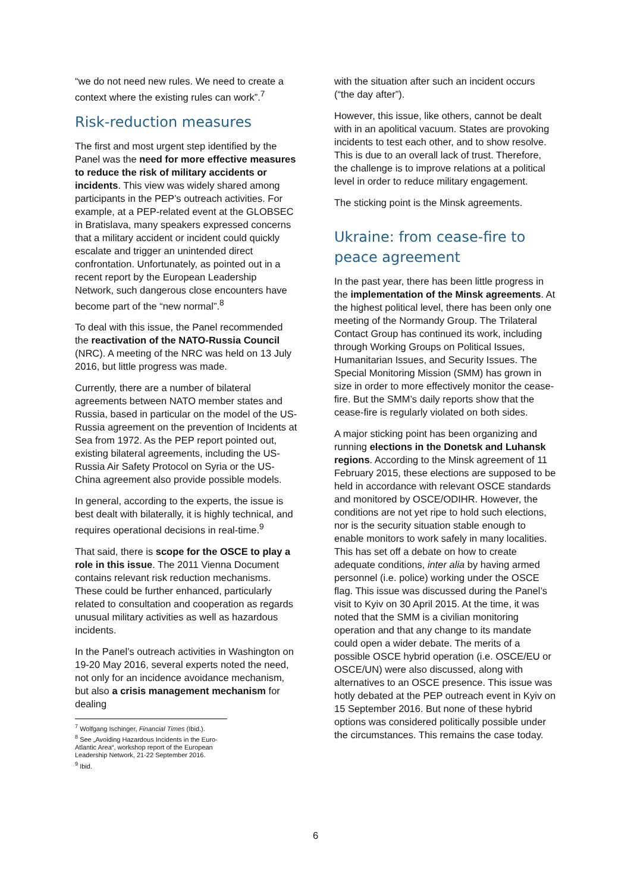“we do not need new rules. We need to create a context where the existing rules can work”.<sup>7</sup>
Risk-reduction measures
The first and most urgent step identified by the Panel was the need for more effective measures to reduce the risk of military accidents or incidents. This view was widely shared among participants in the PEP’s outreach activities. For example, at a PEP-related event at the GLOBSEC in Bratislava, many speakers expressed concerns that a military accident or incident could quickly escalate and trigger an unintended direct confrontation. Unfortunately, as pointed out in a recent report by the European Leadership Network, such dangerous close encounters have become part of the “new normal”.<sup>8</sup>
To deal with this issue, the Panel recommended the reactivation of the NATO-Russia Council (NRC). A meeting of the NRC was held on 13 July 2016, but little progress was made.
Currently, there are a number of bilateral agreements between NATO member states and Russia, based in particular on the model of the US-Russia agreement on the prevention of Incidents at Sea from 1972. As the PEP report pointed out, existing bilateral agreements, including the US-Russia Air Safety Protocol on Syria or the US-China agreement also provide possible models.
In general, according to the experts, the issue is best dealt with bilaterally, it is highly technical, and requires operational decisions in real-time.<sup>9</sup>
That said, there is scope for the OSCE to play a role in this issue. The 2011 Vienna Document contains relevant risk reduction mechanisms. These could be further enhanced, particularly related to consultation and cooperation as regards unusual military activities as well as hazardous incidents.
In the Panel’s outreach activities in Washington on 19-20 May 2016, several experts noted the need, not only for an incidence avoidance mechanism, but also a crisis management mechanism for dealing
<sup>7</sup> Wolfgang Ischinger, Financial Times (Ibid.).
<sup>8</sup> See „Avoiding Hazardous Incidents in the Euro-Atlantic Area“, workshop report of the European Leadership Network, 21-22 September 2016.
<sup>9</sup> Ibid.
with the situation after such an incident occurs (“the day after”).
However, this issue, like others, cannot be dealt with in an apolitical vacuum. States are provoking incidents to test each other, and to show resolve. This is due to an overall lack of trust. Therefore, the challenge is to improve relations at a political level in order to reduce military engagement.
The sticking point is the Minsk agreements.
Ukraine: from cease-fire to peace agreement
In the past year, there has been little progress in the implementation of the Minsk agreements. At the highest political level, there has been only one meeting of the Normandy Group. The Trilateral Contact Group has continued its work, including through Working Groups on Political Issues, Humanitarian Issues, and Security Issues. The Special Monitoring Mission (SMM) has grown in size in order to more effectively monitor the cease-fire. But the SMM’s daily reports show that the cease-fire is regularly violated on both sides.
A major sticking point has been organizing and running elections in the Donetsk and Luhansk regions. According to the Minsk agreement of 11 February 2015, these elections are supposed to be held in accordance with relevant OSCE standards and monitored by OSCE/ODIHR. However, the conditions are not yet ripe to hold such elections, nor is the security situation stable enough to enable monitors to work safely in many localities. This has set off a debate on how to create adequate conditions, inter alia by having armed personnel (i.e. police) working under the OSCE flag. This issue was discussed during the Panel’s visit to Kyiv on 30 April 2015. At the time, it was noted that the SMM is a civilian monitoring operation and that any change to its mandate could open a wider debate. The merits of a possible OSCE hybrid operation (i.e. OSCE/EU or OSCE/UN) were also discussed, along with alternatives to an OSCE presence. This issue was hotly debated at the PEP outreach event in Kyiv on 15 September 2016. But none of these hybrid options was considered politically possible under the circumstances. This remains the case today.
6